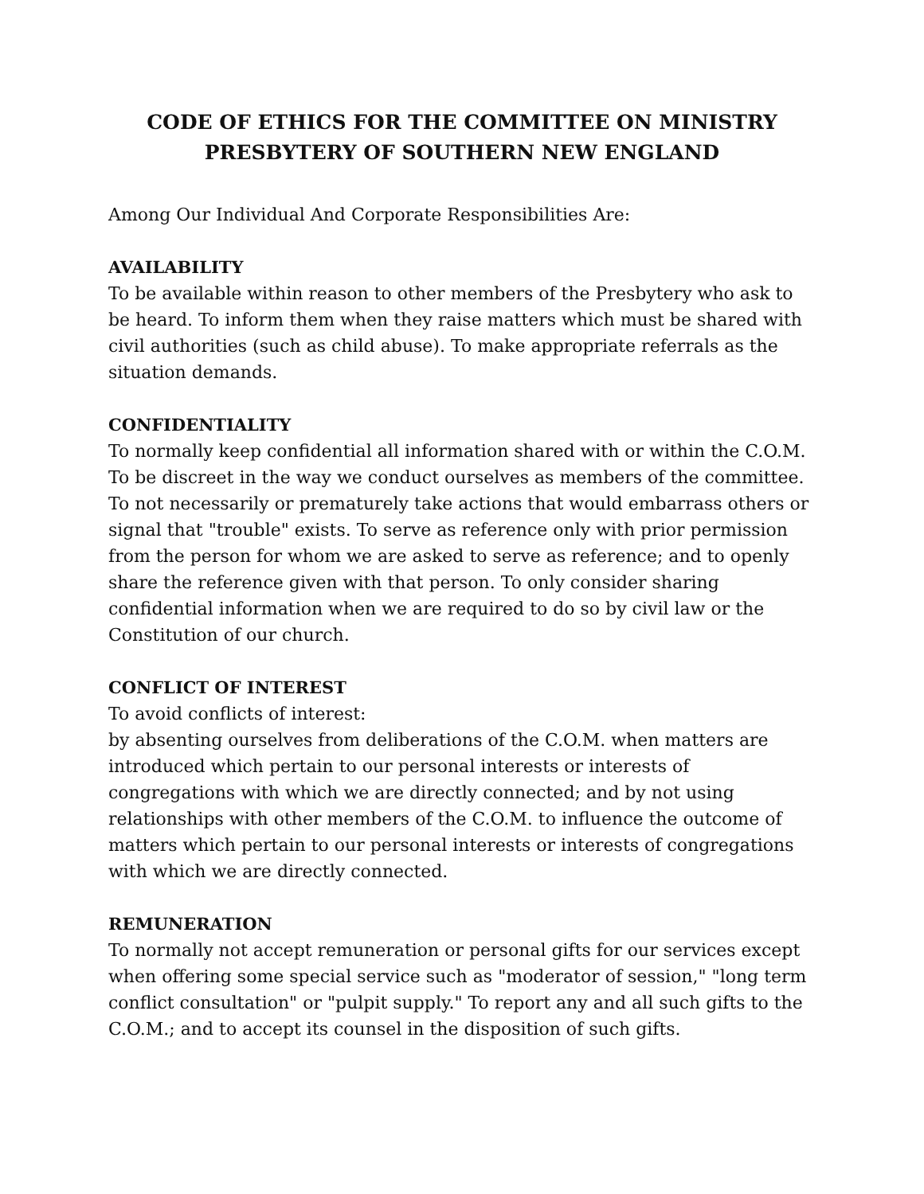CODE OF ETHICS FOR THE COMMITTEE ON MINISTRY
PRESBYTERY OF SOUTHERN NEW ENGLAND
Among Our Individual And Corporate Responsibilities Are:
AVAILABILITY
To be available within reason to other members of the Presbytery who ask to be heard. To inform them when they raise matters which must be shared with civil authorities (such as child abuse). To make appropriate referrals as the situation demands.
CONFIDENTIALITY
To normally keep confidential all information shared with or within the C.O.M. To be discreet in the way we conduct ourselves as members of the committee. To not necessarily or prematurely take actions that would embarrass others or signal that "trouble" exists. To serve as reference only with prior permission from the person for whom we are asked to serve as reference; and to openly share the reference given with that person. To only consider sharing confidential information when we are required to do so by civil law or the Constitution of our church.
CONFLICT OF INTEREST
To avoid conflicts of interest:
by absenting ourselves from deliberations of the C.O.M. when matters are introduced which pertain to our personal interests or interests of congregations with which we are directly connected; and by not using relationships with other members of the C.O.M. to influence the outcome of matters which pertain to our personal interests or interests of congregations with which we are directly connected.
REMUNERATION
To normally not accept remuneration or personal gifts for our services except when offering some special service such as "moderator of session," "long term conflict consultation" or "pulpit supply." To report any and all such gifts to the C.O.M.; and to accept its counsel in the disposition of such gifts.